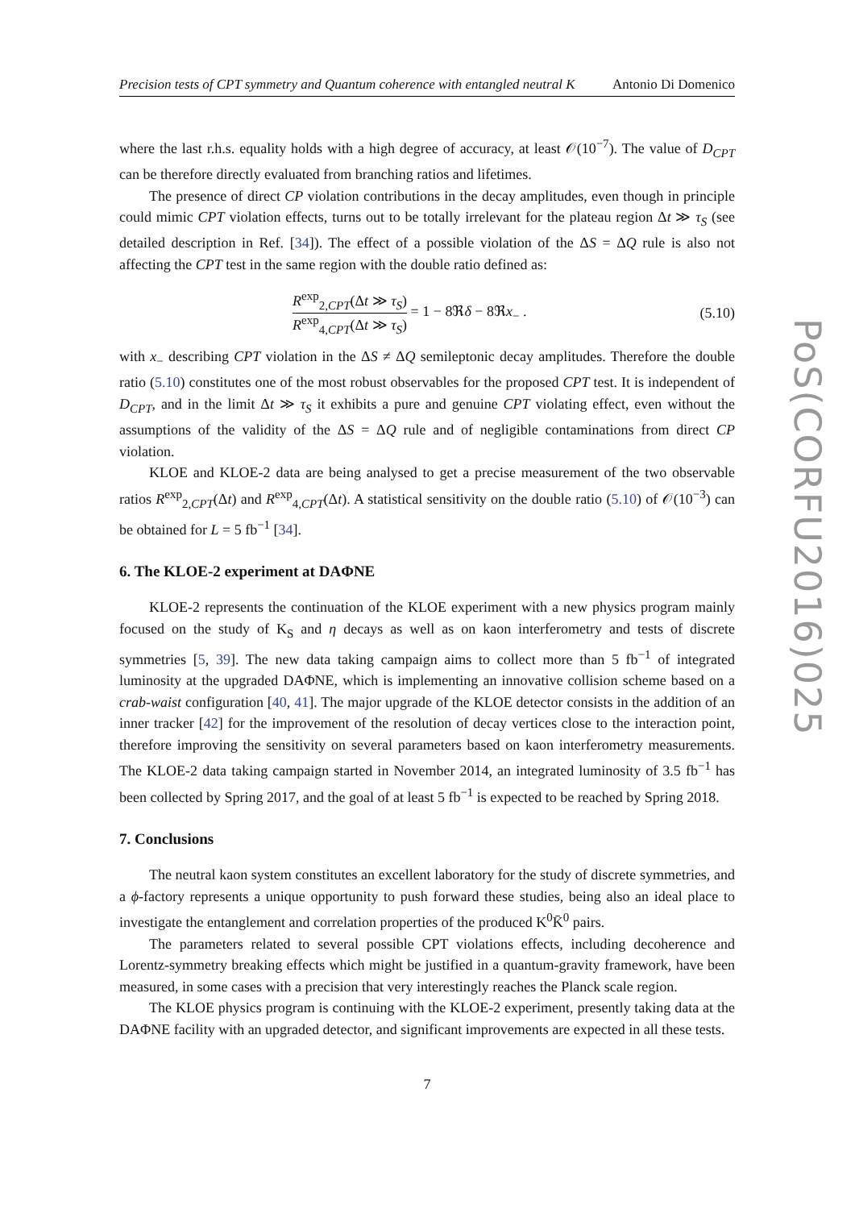Precision tests of CPT symmetry and Quantum coherence with entangled neutral K Antonio Di Domenico
where the last r.h.s. equality holds with a high degree of accuracy, at least 𝒪(10<sup>−7</sup>). The value of D<sub>CPT</sub> can be therefore directly evaluated from branching ratios and lifetimes.
The presence of direct CP violation contributions in the decay amplitudes, even though in principle could mimic CPT violation effects, turns out to be totally irrelevant for the plateau region Δt ≫ τ<sub>S</sub> (see detailed description in Ref. [34]). The effect of a possible violation of the ΔS = ΔQ rule is also not affecting the CPT test in the same region with the double ratio defined as:
R<sup>exp</sup><sub>2,CPT</sub>(Δt ≫ τ<sub>S</sub>) R<sup>exp</sup><sub>4,CPT</sub>(Δt ≫ τ<sub>S</sub>) = 1 − 8ℜδ − 8ℜx<sub>−</sub> .
(5.10)
with x<sub>−</sub> describing CPT violation in the ΔS ≠ ΔQ semileptonic decay amplitudes. Therefore the double ratio (5.10) constitutes one of the most robust observables for the proposed CPT test. It is independent of D<sub>CPT</sub>, and in the limit Δt ≫ τ<sub>S</sub> it exhibits a pure and genuine CPT violating effect, even without the assumptions of the validity of the ΔS = ΔQ rule and of negligible contaminations from direct CP violation.
KLOE and KLOE-2 data are being analysed to get a precise measurement of the two observable ratios R<sup>exp</sup><sub>2,CPT</sub>(Δt) and R<sup>exp</sup><sub>4,CPT</sub>(Δt). A statistical sensitivity on the double ratio (5.10) of 𝒪(10<sup>−3</sup>) can be obtained for L = 5 fb<sup>−1</sup> [34].
6. The KLOE-2 experiment at DAΦNE
KLOE-2 represents the continuation of the KLOE experiment with a new physics program mainly focused on the study of K<sub>S</sub> and η decays as well as on kaon interferometry and tests of discrete symmetries [5, 39]. The new data taking campaign aims to collect more than 5 fb<sup>−1</sup> of integrated luminosity at the upgraded DAΦNE, which is implementing an innovative collision scheme based on a crab-waist configuration [40, 41]. The major upgrade of the KLOE detector consists in the addition of an inner tracker [42] for the improvement of the resolution of decay vertices close to the interaction point, therefore improving the sensitivity on several parameters based on kaon interferometry measurements. The KLOE-2 data taking campaign started in November 2014, an integrated luminosity of 3.5 fb<sup>−1</sup> has been collected by Spring 2017, and the goal of at least 5 fb<sup>−1</sup> is expected to be reached by Spring 2018.
7. Conclusions
The neutral kaon system constitutes an excellent laboratory for the study of discrete symmetries, and a ϕ-factory represents a unique opportunity to push forward these studies, being also an ideal place to investigate the entanglement and correlation properties of the produced K<sup>0</sup>K̄<sup>0</sup> pairs.
The parameters related to several possible CPT violations effects, including decoherence and Lorentz-symmetry breaking effects which might be justified in a quantum-gravity framework, have been measured, in some cases with a precision that very interestingly reaches the Planck scale region.
The KLOE physics program is continuing with the KLOE-2 experiment, presently taking data at the DAΦNE facility with an upgraded detector, and significant improvements are expected in all these tests.
7
PoS(CORFU2016)025